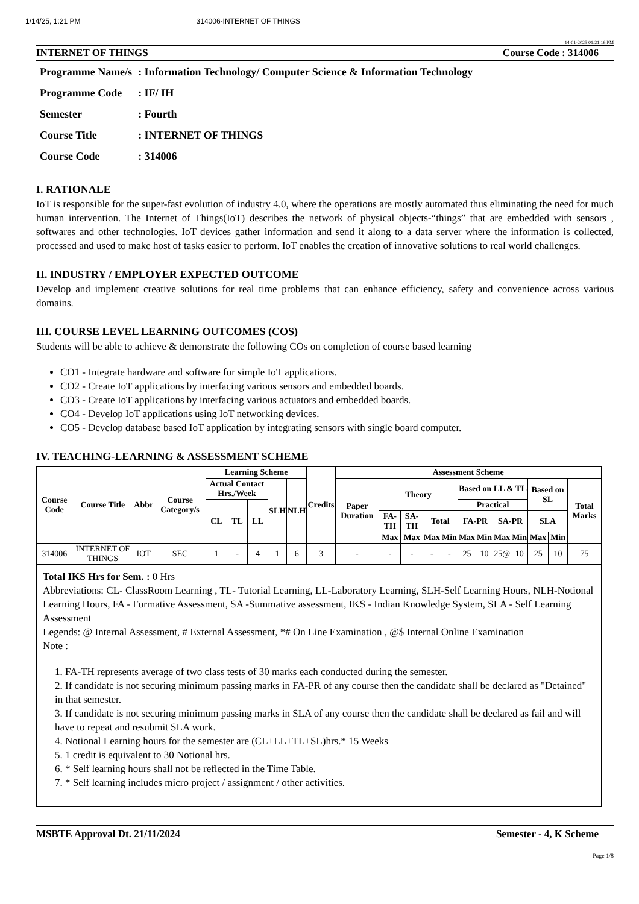1/14/25, 1:21 PM 314006-INTERNET OF THINGS
14-01-2025 01:21:16 PM
INTERNET OF THINGS Course Code : 314006
| Programme Name/s | : Information Technology/ Computer Science & Information Technology |
| Programme Code | : IF/ IH |
| Semester | : Fourth |
| Course Title | : INTERNET OF THINGS |
| Course Code | : 314006 |
I. RATIONALE
IoT is responsible for the super-fast evolution of industry 4.0, where the operations are mostly automated thus eliminating the need for much human intervention. The Internet of Things(IoT) describes the network of physical objects-“things” that are embedded with sensors , softwares and other technologies. IoT devices gather information and send it along to a data server where the information is collected, processed and used to make host of tasks easier to perform. IoT enables the creation of innovative solutions to real world challenges.
II. INDUSTRY / EMPLOYER EXPECTED OUTCOME
Develop and implement creative solutions for real time problems that can enhance efficiency, safety and convenience across various domains.
III. COURSE LEVEL LEARNING OUTCOMES (COS)
Students will be able to achieve & demonstrate the following COs on completion of course based learning
CO1 - Integrate hardware and software for simple IoT applications.
CO2 - Create IoT applications by interfacing various sensors and embedded boards.
CO3 - Create IoT applications by interfacing various actuators and embedded boards.
CO4 - Develop IoT applications using IoT networking devices.
CO5 - Develop database based IoT application by integrating sensors with single board computer.
IV. TEACHING-LEARNING & ASSESSMENT SCHEME
| Course Code | Course Title | Abbr | Course Category/s | Learning Scheme | | | | | Credits | Assessment Scheme | | | | | | | | | | | |
| --- | --- | --- | --- | --- | --- | --- | --- | --- | --- | --- | --- | --- | --- | --- | --- | --- | --- | --- | --- | --- | --- |
| | | | | Actual Contact Hrs./Week | | | SLH | NLH | | Paper Duration | Theory | | | | Based on LL & TL | | | | Based on SL | | Total Marks |
| | | | | CL | TL | LL | | | | | | | | | Practical | | | | | | |
| | | | | | | | | | | | FA-TH | SA-TH | Total | | FA-PR | | SA-PR | | SLA | | |
| | | | | | | | | | | | Max | Max | Max | Min | Max | Min | Max | Min | Max | Min | |
| 314006 | INTERNET OF THINGS | IOT | SEC | 1 | - | 4 | 1 | 6 | 3 | - | - | - | - | - | 25 | 10 | 25@ | 10 | 25 | 10 | 75 |
Total IKS Hrs for Sem. : 0 Hrs
Abbreviations: CL- ClassRoom Learning , TL- Tutorial Learning, LL-Laboratory Learning, SLH-Self Learning Hours, NLH-Notional Learning Hours, FA - Formative Assessment, SA -Summative assessment, IKS - Indian Knowledge System, SLA - Self Learning Assessment
Legends: @ Internal Assessment, # External Assessment, *# On Line Examination , @$ Internal Online Examination
Note :
1. FA-TH represents average of two class tests of 30 marks each conducted during the semester.
2. If candidate is not securing minimum passing marks in FA-PR of any course then the candidate shall be declared as "Detained" in that semester.
3. If candidate is not securing minimum passing marks in SLA of any course then the candidate shall be declared as fail and will have to repeat and resubmit SLA work.
4. Notional Learning hours for the semester are (CL+LL+TL+SL)hrs.* 15 Weeks
5. 1 credit is equivalent to 30 Notional hrs.
6. * Self learning hours shall not be reflected in the Time Table.
7. * Self learning includes micro project / assignment / other activities.
MSBTE Approval Dt. 21/11/2024 Semester - 4, K Scheme
Page 1/8